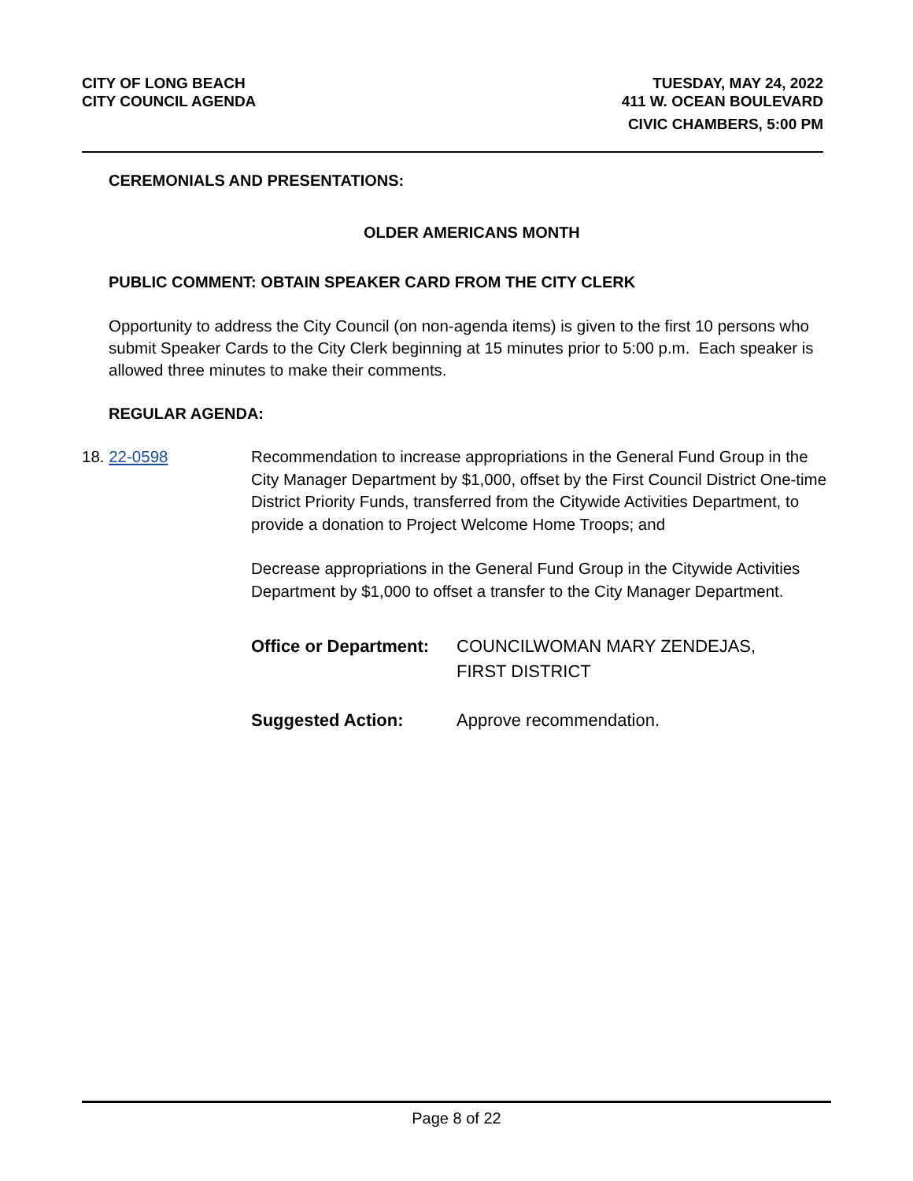CITY OF LONG BEACH
CITY COUNCIL AGENDA
TUESDAY, MAY 24, 2022
411 W. OCEAN BOULEVARD
CIVIC CHAMBERS, 5:00 PM
CEREMONIALS AND PRESENTATIONS:
OLDER AMERICANS MONTH
PUBLIC COMMENT: OBTAIN SPEAKER CARD FROM THE CITY CLERK
Opportunity to address the City Council (on non-agenda items) is given to the first 10 persons who submit Speaker Cards to the City Clerk beginning at 15 minutes prior to 5:00 p.m. Each speaker is allowed three minutes to make their comments.
REGULAR AGENDA:
18. 22-0598
Recommendation to increase appropriations in the General Fund Group in the City Manager Department by $1,000, offset by the First Council District One-time District Priority Funds, transferred from the Citywide Activities Department, to provide a donation to Project Welcome Home Troops; and
Decrease appropriations in the General Fund Group in the Citywide Activities Department by $1,000 to offset a transfer to the City Manager Department.
Office or Department: COUNCILWOMAN MARY ZENDEJAS,
FIRST DISTRICT
Suggested Action: Approve recommendation.
Page 8 of 22